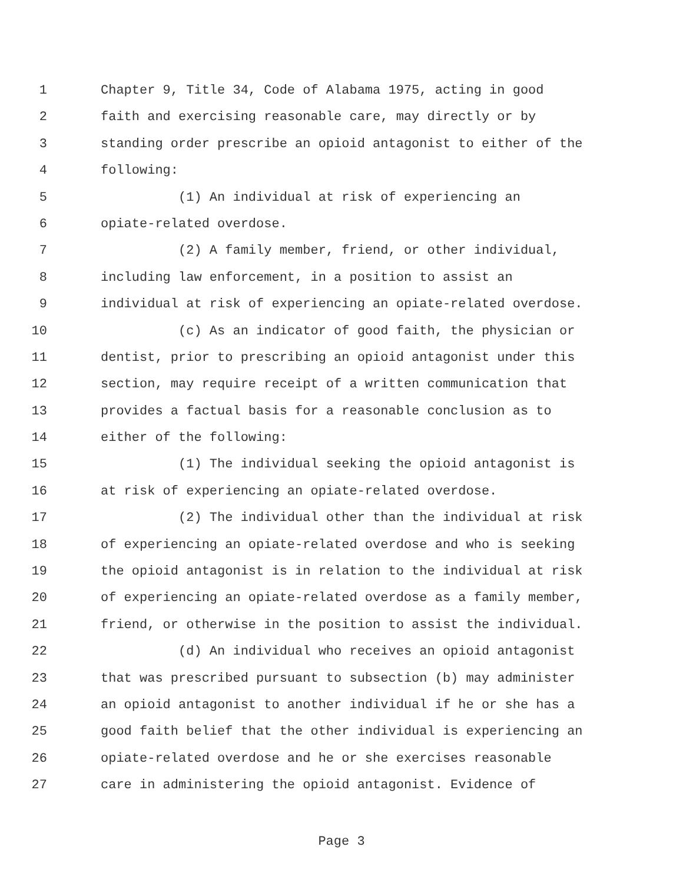1 Chapter 9, Title 34, Code of Alabama 1975, acting in good
2 faith and exercising reasonable care, may directly or by
3 standing order prescribe an opioid antagonist to either of the
4 following:
5 (1) An individual at risk of experiencing an
6 opiate-related overdose.
7 (2) A family member, friend, or other individual,
8 including law enforcement, in a position to assist an
9 individual at risk of experiencing an opiate-related overdose.
10 (c) As an indicator of good faith, the physician or
11 dentist, prior to prescribing an opioid antagonist under this
12 section, may require receipt of a written communication that
13 provides a factual basis for a reasonable conclusion as to
14 either of the following:
15 (1) The individual seeking the opioid antagonist is
16 at risk of experiencing an opiate-related overdose.
17 (2) The individual other than the individual at risk
18 of experiencing an opiate-related overdose and who is seeking
19 the opioid antagonist is in relation to the individual at risk
20 of experiencing an opiate-related overdose as a family member,
21 friend, or otherwise in the position to assist the individual.
22 (d) An individual who receives an opioid antagonist
23 that was prescribed pursuant to subsection (b) may administer
24 an opioid antagonist to another individual if he or she has a
25 good faith belief that the other individual is experiencing an
26 opiate-related overdose and he or she exercises reasonable
27 care in administering the opioid antagonist. Evidence of
Page 3